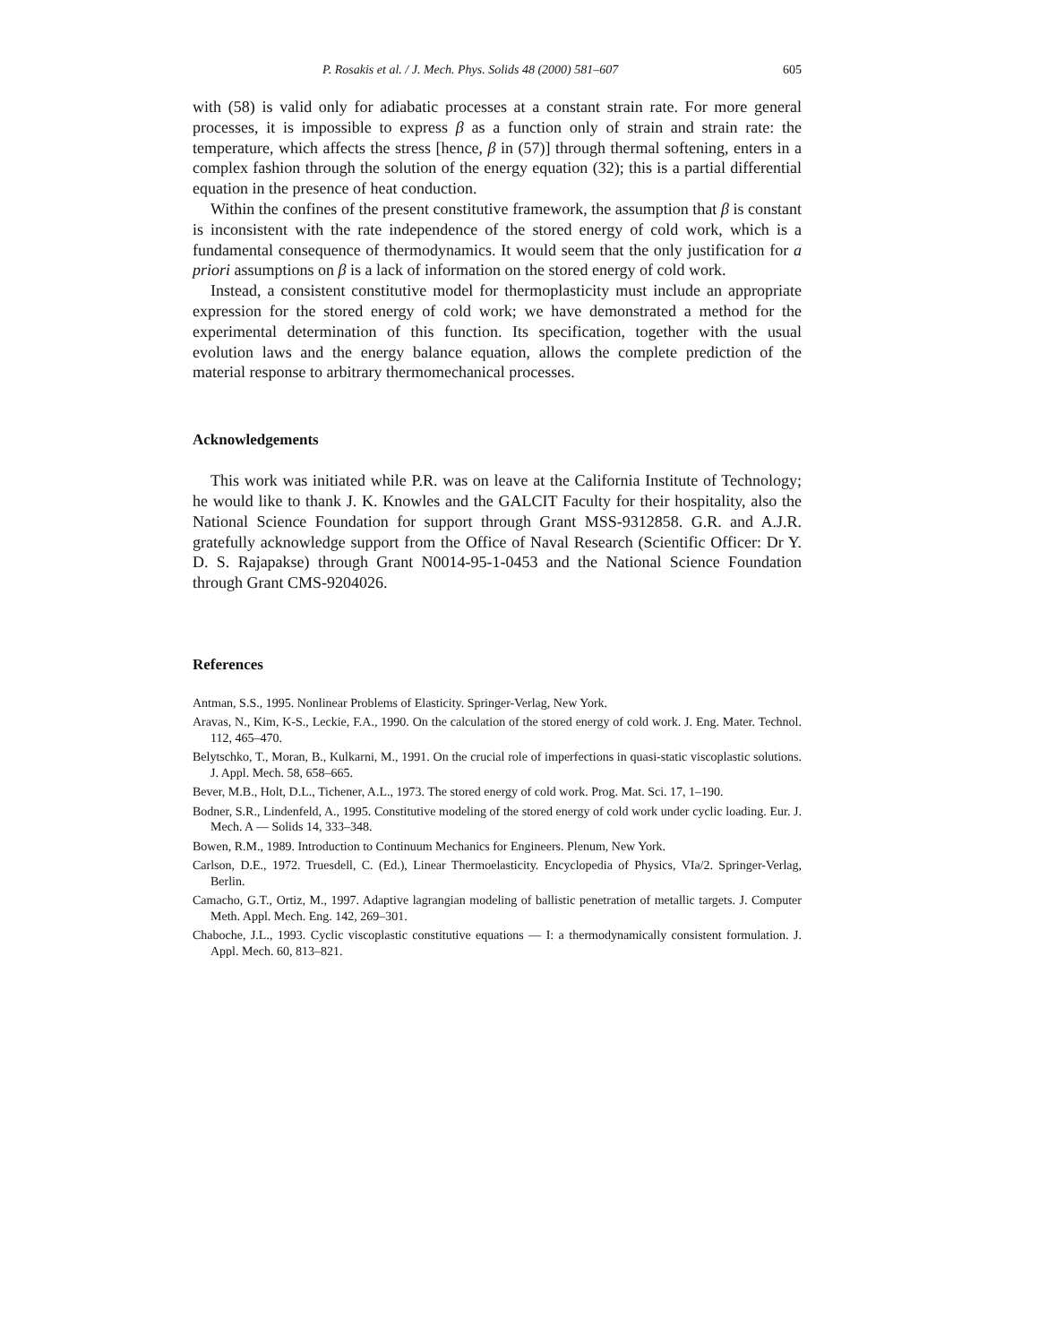P. Rosakis et al. / J. Mech. Phys. Solids 48 (2000) 581–607 605
with (58) is valid only for adiabatic processes at a constant strain rate. For more general processes, it is impossible to express β as a function only of strain and strain rate: the temperature, which affects the stress [hence, β in (57)] through thermal softening, enters in a complex fashion through the solution of the energy equation (32); this is a partial differential equation in the presence of heat conduction.
Within the confines of the present constitutive framework, the assumption that β is constant is inconsistent with the rate independence of the stored energy of cold work, which is a fundamental consequence of thermodynamics. It would seem that the only justification for a priori assumptions on β is a lack of information on the stored energy of cold work.
Instead, a consistent constitutive model for thermoplasticity must include an appropriate expression for the stored energy of cold work; we have demonstrated a method for the experimental determination of this function. Its specification, together with the usual evolution laws and the energy balance equation, allows the complete prediction of the material response to arbitrary thermomechanical processes.
Acknowledgements
This work was initiated while P.R. was on leave at the California Institute of Technology; he would like to thank J. K. Knowles and the GALCIT Faculty for their hospitality, also the National Science Foundation for support through Grant MSS-9312858. G.R. and A.J.R. gratefully acknowledge support from the Office of Naval Research (Scientific Officer: Dr Y. D. S. Rajapakse) through Grant N0014-95-1-0453 and the National Science Foundation through Grant CMS-9204026.
References
Antman, S.S., 1995. Nonlinear Problems of Elasticity. Springer-Verlag, New York.
Aravas, N., Kim, K-S., Leckie, F.A., 1990. On the calculation of the stored energy of cold work. J. Eng. Mater. Technol. 112, 465–470.
Belytschko, T., Moran, B., Kulkarni, M., 1991. On the crucial role of imperfections in quasi-static viscoplastic solutions. J. Appl. Mech. 58, 658–665.
Bever, M.B., Holt, D.L., Tichener, A.L., 1973. The stored energy of cold work. Prog. Mat. Sci. 17, 1–190.
Bodner, S.R., Lindenfeld, A., 1995. Constitutive modeling of the stored energy of cold work under cyclic loading. Eur. J. Mech. A — Solids 14, 333–348.
Bowen, R.M., 1989. Introduction to Continuum Mechanics for Engineers. Plenum, New York.
Carlson, D.E., 1972. Truesdell, C. (Ed.), Linear Thermoelasticity. Encyclopedia of Physics, VIa/2. Springer-Verlag, Berlin.
Camacho, G.T., Ortiz, M., 1997. Adaptive lagrangian modeling of ballistic penetration of metallic targets. J. Computer Meth. Appl. Mech. Eng. 142, 269–301.
Chaboche, J.L., 1993. Cyclic viscoplastic constitutive equations — I: a thermodynamically consistent formulation. J. Appl. Mech. 60, 813–821.